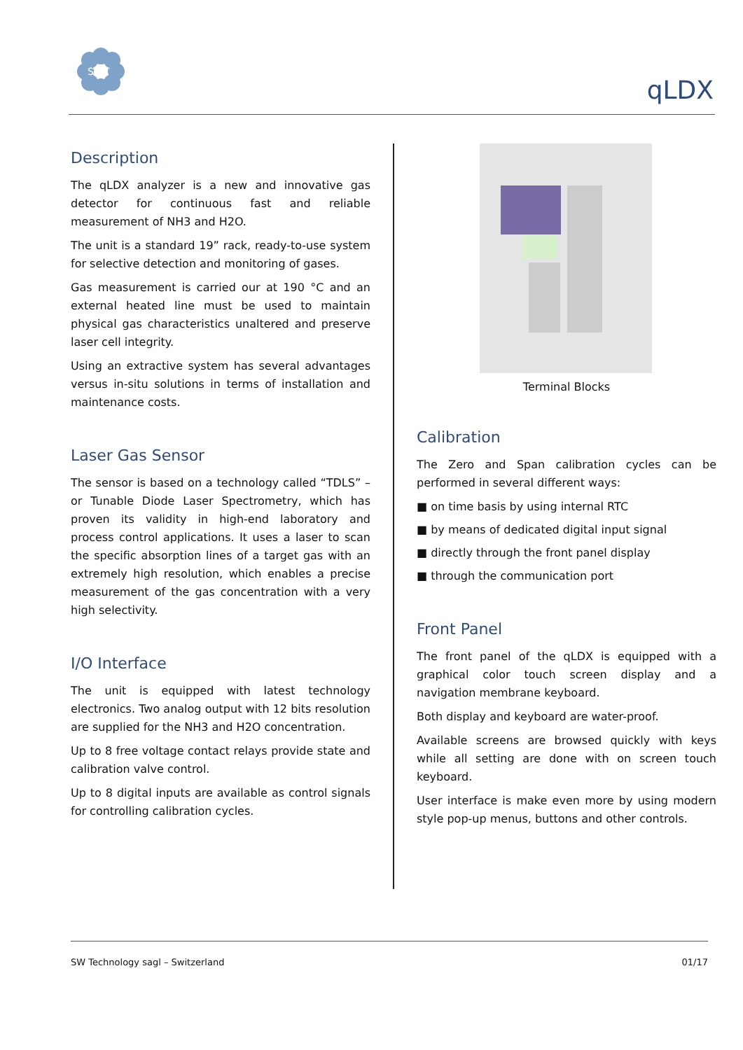SWT
qLDX
Description
The qLDX analyzer is a new and innovative gas detector for continuous fast and reliable measurement of NH3 and H2O.
The unit is a standard 19” rack, ready-to-use system for selective detection and monitoring of gases.
Gas measurement is carried our at 190 °C and an external heated line must be used to maintain physical gas characteristics unaltered and preserve laser cell integrity.
Using an extractive system has several advantages versus in-situ solutions in terms of installation and maintenance costs.
Laser Gas Sensor
The sensor is based on a technology called “TDLS” – or Tunable Diode Laser Spectrometry, which has proven its validity in high-end laboratory and process control applications. It uses a laser to scan the specific absorption lines of a target gas with an extremely high resolution, which enables a precise measurement of the gas concentration with a very high selectivity.
I/O Interface
The unit is equipped with latest technology electronics. Two analog output with 12 bits resolution are supplied for the NH3 and H2O concentration.
Up to 8 free voltage contact relays provide state and calibration valve control.
Up to 8 digital inputs are available as control signals for controlling calibration cycles.
Terminal Blocks
Calibration
The Zero and Span calibration cycles can be performed in several different ways:
■ on time basis by using internal RTC
■ by means of dedicated digital input signal
■ directly through the front panel display
■ through the communication port
Front Panel
The front panel of the qLDX is equipped with a graphical color touch screen display and a navigation membrane keyboard.
Both display and keyboard are water-proof.
Available screens are browsed quickly with keys while all setting are done with on screen touch keyboard.
User interface is make even more by using modern style pop-up menus, buttons and other controls.
SW Technology sagl – Switzerland 01/17